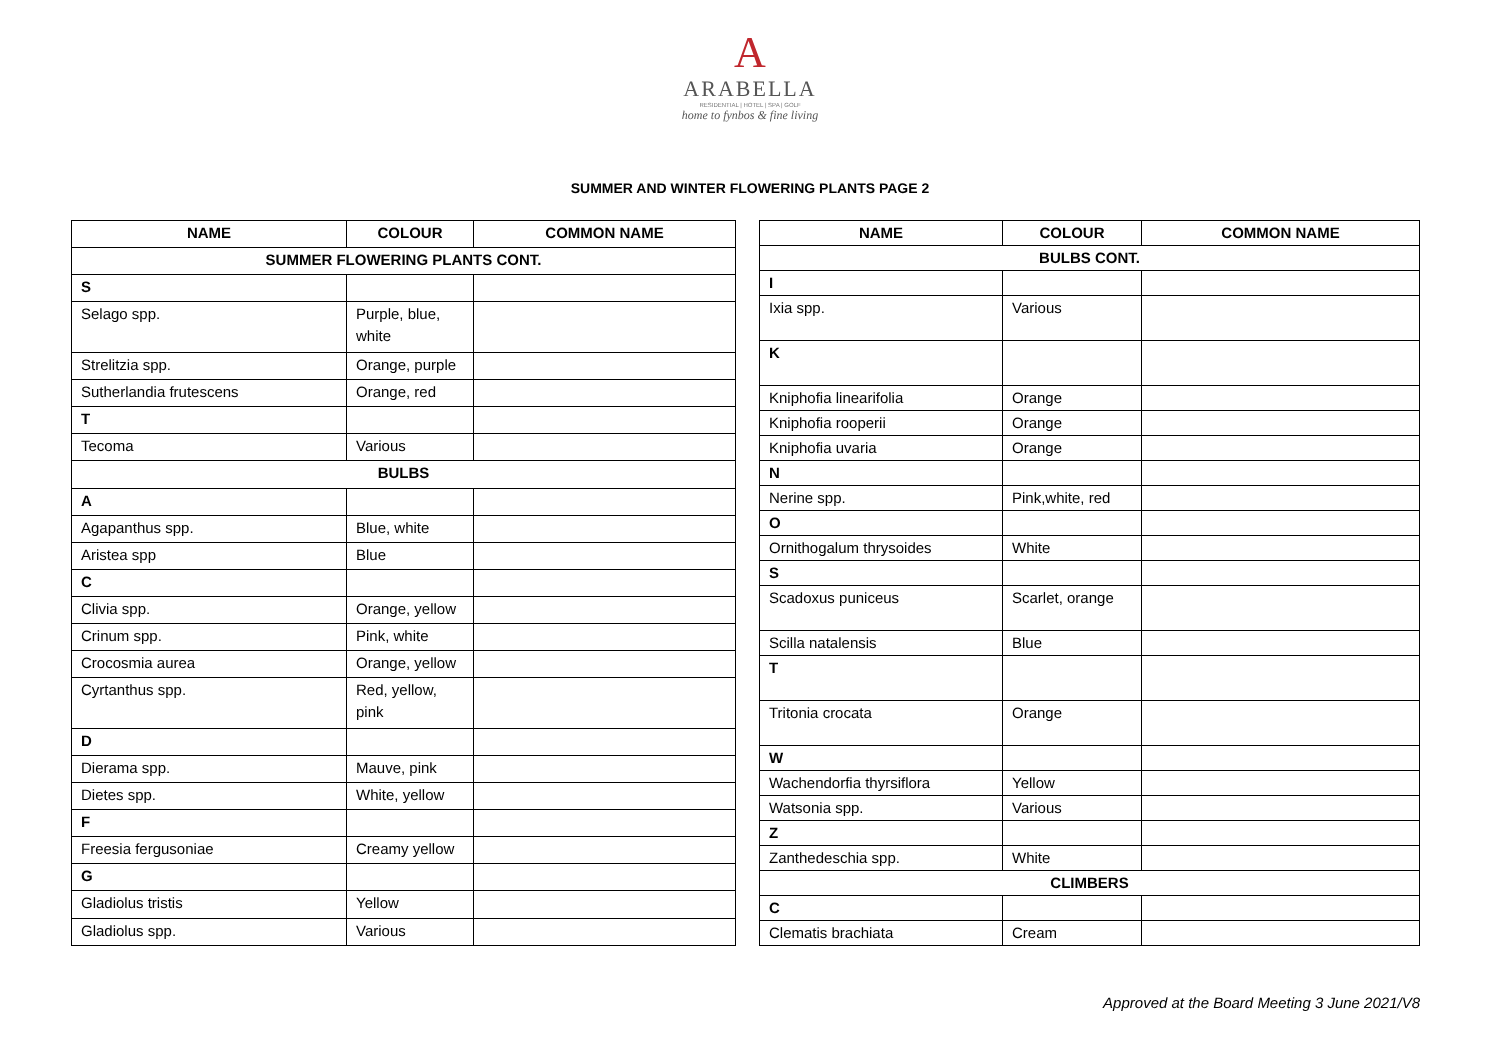A
ARABELLA
RESIDENTIAL | HOTEL | SPA | GOLF
home to fynbos & fine living
SUMMER AND WINTER FLOWERING PLANTS PAGE 2
| NAME | COLOUR | COMMON NAME |
| --- | --- | --- |
| SUMMER FLOWERING PLANTS CONT. | | |
| S | | |
| Selago spp. | Purple, blue, white | |
| Strelitzia spp. | Orange, purple | |
| Sutherlandia frutescens | Orange, red | |
| T | | |
| Tecoma | Various | |
| BULBS | | |
| A | | |
| Agapanthus spp. | Blue, white | |
| Aristea spp | Blue | |
| C | | |
| Clivia spp. | Orange, yellow | |
| Crinum spp. | Pink, white | |
| Crocosmia aurea | Orange, yellow | |
| Cyrtanthus spp. | Red, yellow, pink | |
| D | | |
| Dierama spp. | Mauve, pink | |
| Dietes spp. | White, yellow | |
| F | | |
| Freesia fergusoniae | Creamy yellow | |
| G | | |
| Gladiolus tristis | Yellow | |
| Gladiolus spp. | Various | |
| NAME | COLOUR | COMMON NAME |
| --- | --- | --- |
| BULBS CONT. | | |
| I | | |
| Ixia spp. | Various | |
| K | | |
| Kniphofia linearifolia | Orange | |
| Kniphofia rooperii | Orange | |
| Kniphofia uvaria | Orange | |
| N | | |
| Nerine spp. | Pink,white, red | |
| O | | |
| Ornithogalum thrysoides | White | |
| S | | |
| Scadoxus puniceus | Scarlet, orange | |
| Scilla natalensis | Blue | |
| T | | |
| Tritonia crocata | Orange | |
| W | | |
| Wachendorfia thyrsiflora | Yellow | |
| Watsonia spp. | Various | |
| Z | | |
| Zanthedeschia spp. | White | |
| CLIMBERS | | |
| C | | |
| Clematis brachiata | Cream | |
Approved at the Board Meeting 3 June 2021/V8